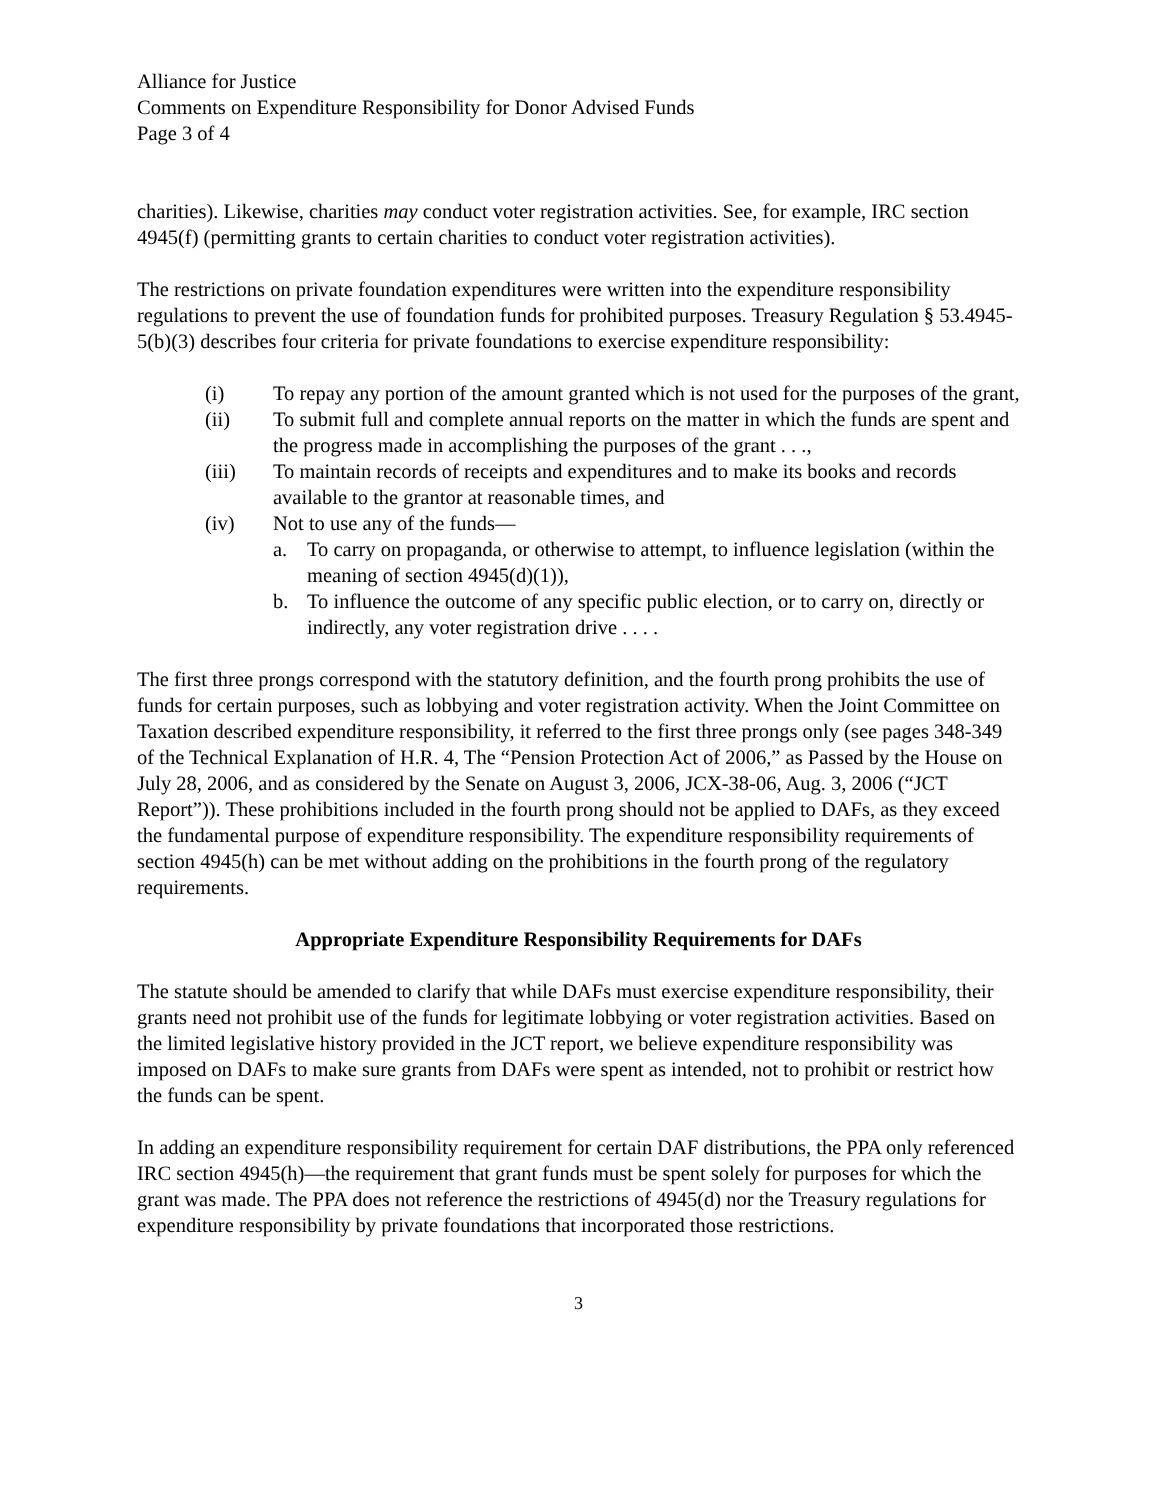Alliance for Justice
Comments on Expenditure Responsibility for Donor Advised Funds
Page 3 of 4
charities). Likewise, charities may conduct voter registration activities. See, for example, IRC section 4945(f) (permitting grants to certain charities to conduct voter registration activities).
The restrictions on private foundation expenditures were written into the expenditure responsibility regulations to prevent the use of foundation funds for prohibited purposes. Treasury Regulation § 53.4945-5(b)(3) describes four criteria for private foundations to exercise expenditure responsibility:
(i) To repay any portion of the amount granted which is not used for the purposes of the grant,
(ii) To submit full and complete annual reports on the matter in which the funds are spent and the progress made in accomplishing the purposes of the grant . . .,
(iii) To maintain records of receipts and expenditures and to make its books and records available to the grantor at reasonable times, and
(iv) Not to use any of the funds—
a. To carry on propaganda, or otherwise to attempt, to influence legislation (within the meaning of section 4945(d)(1)),
b. To influence the outcome of any specific public election, or to carry on, directly or indirectly, any voter registration drive . . . .
The first three prongs correspond with the statutory definition, and the fourth prong prohibits the use of funds for certain purposes, such as lobbying and voter registration activity. When the Joint Committee on Taxation described expenditure responsibility, it referred to the first three prongs only (see pages 348-349 of the Technical Explanation of H.R. 4, The “Pension Protection Act of 2006,” as Passed by the House on July 28, 2006, and as considered by the Senate on August 3, 2006, JCX-38-06, Aug. 3, 2006 (“JCT Report”)). These prohibitions included in the fourth prong should not be applied to DAFs, as they exceed the fundamental purpose of expenditure responsibility. The expenditure responsibility requirements of section 4945(h) can be met without adding on the prohibitions in the fourth prong of the regulatory requirements.
Appropriate Expenditure Responsibility Requirements for DAFs
The statute should be amended to clarify that while DAFs must exercise expenditure responsibility, their grants need not prohibit use of the funds for legitimate lobbying or voter registration activities. Based on the limited legislative history provided in the JCT report, we believe expenditure responsibility was imposed on DAFs to make sure grants from DAFs were spent as intended, not to prohibit or restrict how the funds can be spent.
In adding an expenditure responsibility requirement for certain DAF distributions, the PPA only referenced IRC section 4945(h)—the requirement that grant funds must be spent solely for purposes for which the grant was made. The PPA does not reference the restrictions of 4945(d) nor the Treasury regulations for expenditure responsibility by private foundations that incorporated those restrictions.
3